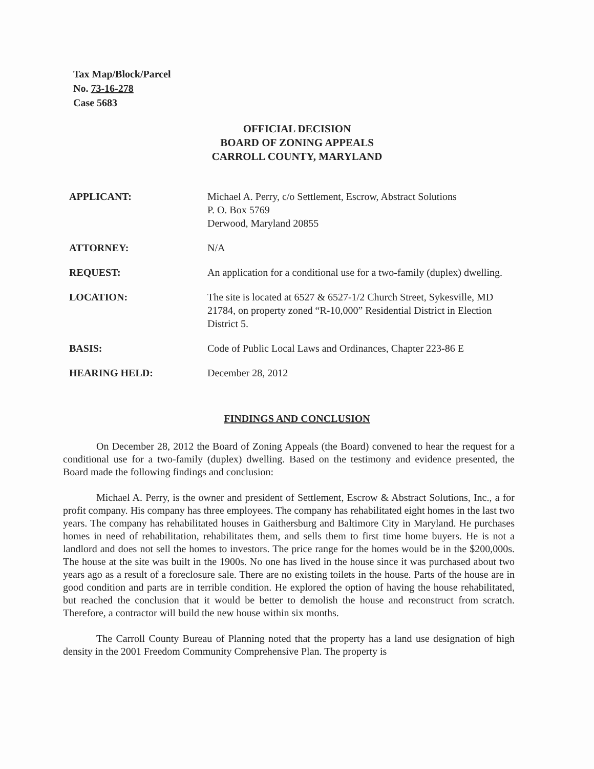Tax Map/Block/Parcel
No. 73-16-278
Case 5683
OFFICIAL DECISION
BOARD OF ZONING APPEALS
CARROLL COUNTY, MARYLAND
APPLICANT: Michael A. Perry, c/o Settlement, Escrow, Abstract Solutions
P. O. Box 5769
Derwood, Maryland 20855
ATTORNEY: N/A
REQUEST: An application for a conditional use for a two-family (duplex) dwelling.
LOCATION: The site is located at 6527 & 6527-1/2 Church Street, Sykesville, MD 21784, on property zoned “R-10,000” Residential District in Election District 5.
BASIS: Code of Public Local Laws and Ordinances, Chapter 223-86 E
HEARING HELD: December 28, 2012
FINDINGS AND CONCLUSION
On December 28, 2012 the Board of Zoning Appeals (the Board) convened to hear the request for a conditional use for a two-family (duplex) dwelling. Based on the testimony and evidence presented, the Board made the following findings and conclusion:
Michael A. Perry, is the owner and president of Settlement, Escrow & Abstract Solutions, Inc., a for profit company. His company has three employees. The company has rehabilitated eight homes in the last two years. The company has rehabilitated houses in Gaithersburg and Baltimore City in Maryland. He purchases homes in need of rehabilitation, rehabilitates them, and sells them to first time home buyers. He is not a landlord and does not sell the homes to investors. The price range for the homes would be in the $200,000s. The house at the site was built in the 1900s. No one has lived in the house since it was purchased about two years ago as a result of a foreclosure sale. There are no existing toilets in the house. Parts of the house are in good condition and parts are in terrible condition. He explored the option of having the house rehabilitated, but reached the conclusion that it would be better to demolish the house and reconstruct from scratch. Therefore, a contractor will build the new house within six months.
The Carroll County Bureau of Planning noted that the property has a land use designation of high density in the 2001 Freedom Community Comprehensive Plan. The property is